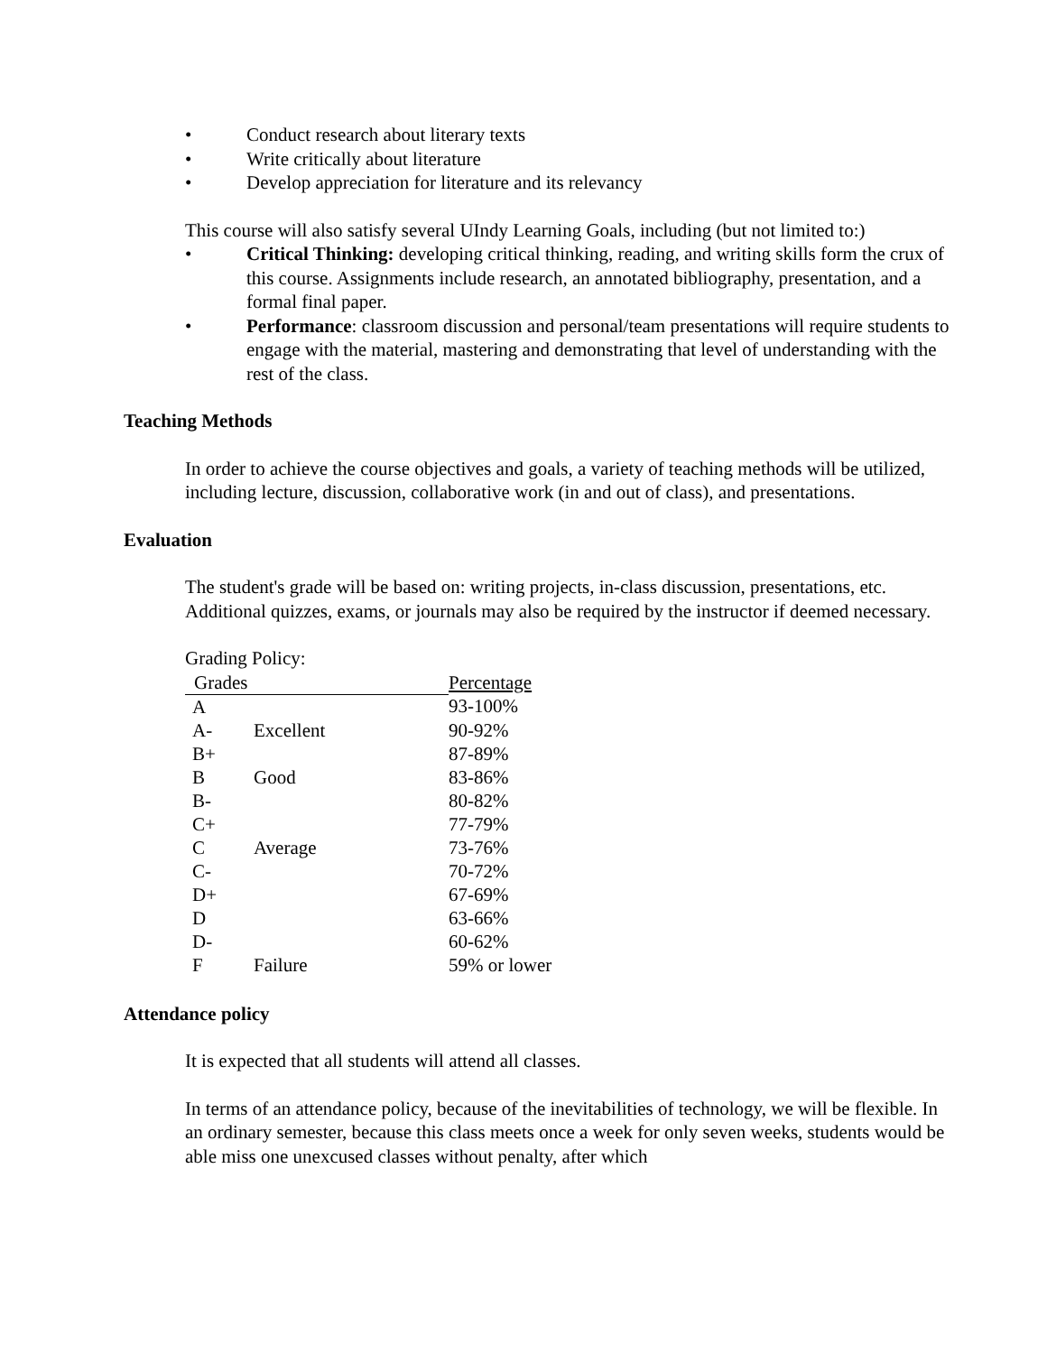• Conduct research about literary texts
• Write critically about literature
• Develop appreciation for literature and its relevancy
This course will also satisfy several UIndy Learning Goals, including (but not limited to:)
• Critical Thinking: developing critical thinking, reading, and writing skills form the crux of this course. Assignments include research, an annotated bibliography, presentation, and a formal final paper.
• Performance: classroom discussion and personal/team presentations will require students to engage with the material, mastering and demonstrating that level of understanding with the rest of the class.
Teaching Methods
In order to achieve the course objectives and goals, a variety of teaching methods will be utilized, including lecture, discussion, collaborative work (in and out of class), and presentations.
Evaluation
The student's grade will be based on: writing projects, in-class discussion, presentations, etc. Additional quizzes, exams, or journals may also be required by the instructor if deemed necessary.
Grading Policy:
| Grades | | Percentage |
| --- | --- | --- |
| A | | 93-100% |
| A- | Excellent | 90-92% |
| B+ | | 87-89% |
| B | Good | 83-86% |
| B- | | 80-82% |
| C+ | | 77-79% |
| C | Average | 73-76% |
| C- | | 70-72% |
| D+ | | 67-69% |
| D | | 63-66% |
| D- | | 60-62% |
| F | Failure | 59% or lower |
Attendance policy
It is expected that all students will attend all classes.
In terms of an attendance policy, because of the inevitabilities of technology, we will be flexible. In an ordinary semester, because this class meets once a week for only seven weeks, students would be able miss one unexcused classes without penalty, after which